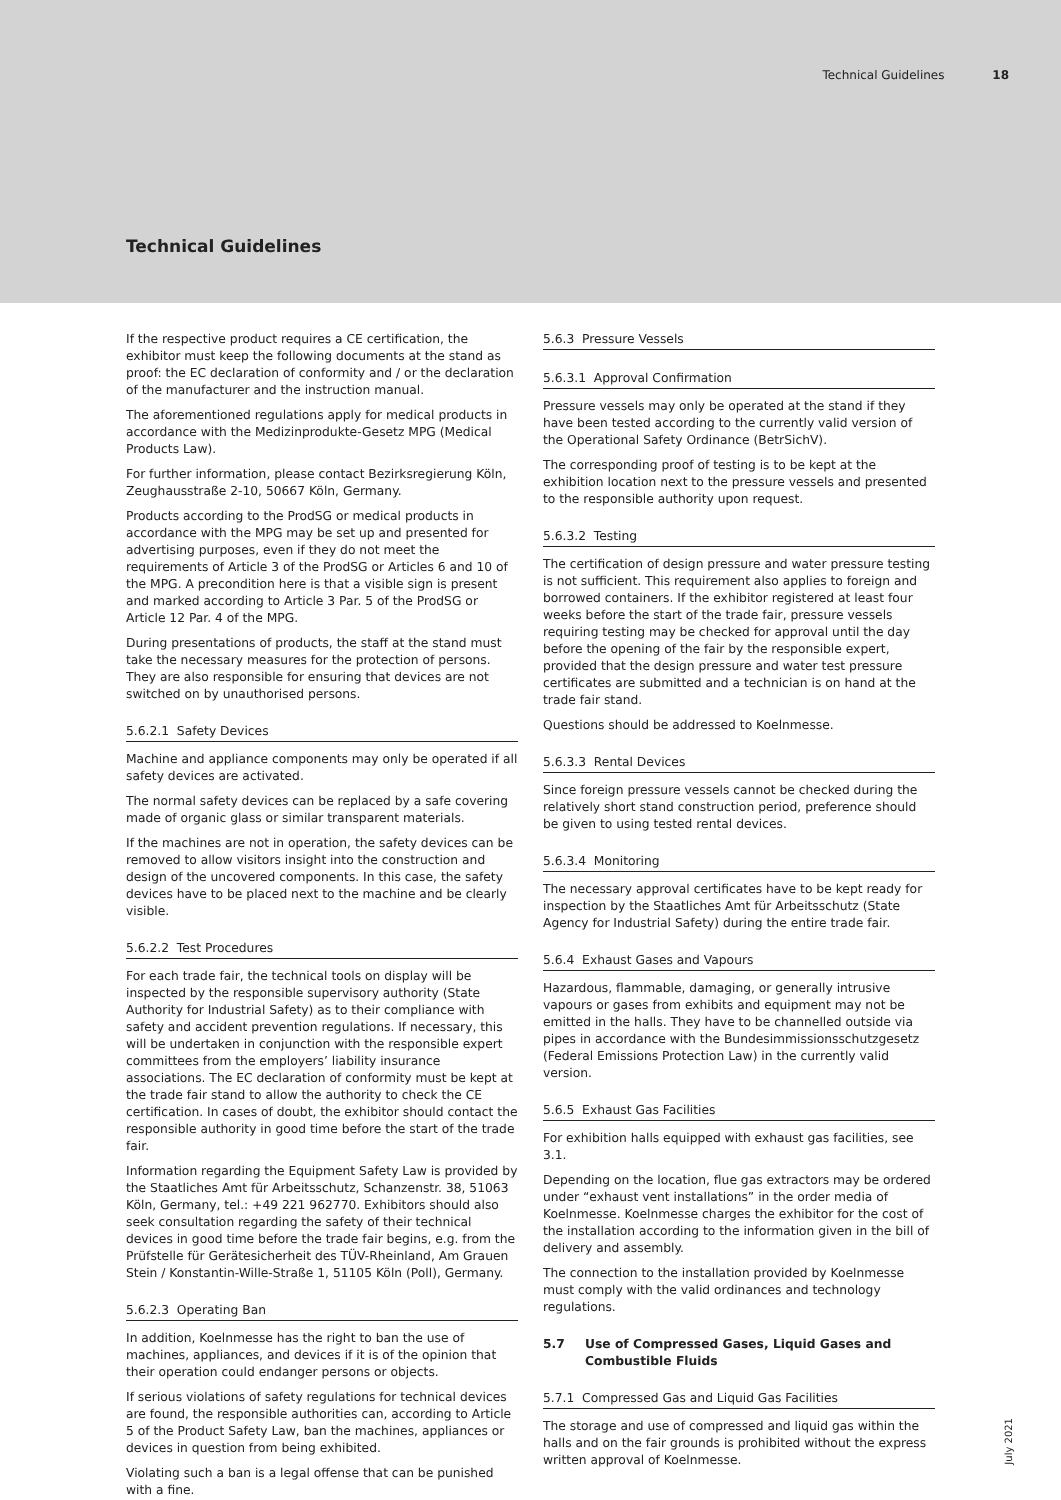Technical Guidelines 18
Technical Guidelines
If the respective product requires a CE certification, the exhibitor must keep the following documents at the stand as proof: the EC declaration of conformity and / or the declaration of the manufacturer and the instruction manual.
The aforementioned regulations apply for medical products in accordance with the Medizinprodukte-Gesetz MPG (Medical Products Law).
For further information, please contact Bezirksregierung Köln, Zeughausstraße 2-10, 50667 Köln, Germany.
Products according to the ProdSG or medical products in accordance with the MPG may be set up and presented for advertising purposes, even if they do not meet the requirements of Article 3 of the ProdSG or Articles 6 and 10 of the MPG. A precondition here is that a visible sign is present and marked according to Article 3 Par. 5 of the ProdSG or Article 12 Par. 4 of the MPG.
During presentations of products, the staff at the stand must take the necessary measures for the protection of persons. They are also responsible for ensuring that devices are not switched on by unauthorised persons.
5.6.2.1 Safety Devices
Machine and appliance components may only be operated if all safety devices are activated.
The normal safety devices can be replaced by a safe covering made of organic glass or similar transparent materials.
If the machines are not in operation, the safety devices can be removed to allow visitors insight into the construction and design of the uncovered components. In this case, the safety devices have to be placed next to the machine and be clearly visible.
5.6.2.2 Test Procedures
For each trade fair, the technical tools on display will be inspected by the responsible supervisory authority (State Authority for Industrial Safety) as to their compliance with safety and accident prevention regulations. If necessary, this will be undertaken in conjunction with the responsible expert committees from the employers’ liability insurance associations. The EC declaration of conformity must be kept at the trade fair stand to allow the authority to check the CE certification. In cases of doubt, the exhibitor should contact the responsible authority in good time before the start of the trade fair.
Information regarding the Equipment Safety Law is provided by the Staatliches Amt für Arbeitsschutz, Schanzenstr. 38, 51063 Köln, Germany, tel.: +49 221 962770. Exhibitors should also seek consultation regarding the safety of their technical devices in good time before the trade fair begins, e.g. from the Prüfstelle für Gerätesicherheit des TÜV-Rheinland, Am Grauen Stein / Konstantin-Wille-Straße 1, 51105 Köln (Poll), Germany.
5.6.2.3 Operating Ban
In addition, Koelnmesse has the right to ban the use of machines, appliances, and devices if it is of the opinion that their operation could endanger persons or objects.
If serious violations of safety regulations for technical devices are found, the responsible authorities can, according to Article 5 of the Product Safety Law, ban the machines, appliances or devices in question from being exhibited.
Violating such a ban is a legal offense that can be punished with a fine.
5.6.3 Pressure Vessels
5.6.3.1 Approval Confirmation
Pressure vessels may only be operated at the stand if they have been tested according to the currently valid version of the Operational Safety Ordinance (BetrSichV).
The corresponding proof of testing is to be kept at the exhibition location next to the pressure vessels and presented to the responsible authority upon request.
5.6.3.2 Testing
The certification of design pressure and water pressure testing is not sufficient. This requirement also applies to foreign and borrowed containers. If the exhibitor registered at least four weeks before the start of the trade fair, pressure vessels requiring testing may be checked for approval until the day before the opening of the fair by the responsible expert, provided that the design pressure and water test pressure certificates are submitted and a technician is on hand at the trade fair stand.
Questions should be addressed to Koelnmesse.
5.6.3.3 Rental Devices
Since foreign pressure vessels cannot be checked during the relatively short stand construction period, preference should be given to using tested rental devices.
5.6.3.4 Monitoring
The necessary approval certificates have to be kept ready for inspection by the Staatliches Amt für Arbeitsschutz (State Agency for Industrial Safety) during the entire trade fair.
5.6.4 Exhaust Gases and Vapours
Hazardous, flammable, damaging, or generally intrusive vapours or gases from exhibits and equipment may not be emitted in the halls. They have to be channelled outside via pipes in accordance with the Bundesimmissionsschutzgesetz (Federal Emissions Protection Law) in the currently valid version.
5.6.5 Exhaust Gas Facilities
For exhibition halls equipped with exhaust gas facilities, see 3.1.
Depending on the location, flue gas extractors may be ordered under “exhaust vent installations” in the order media of Koelnmesse. Koelnmesse charges the exhibitor for the cost of the installation according to the information given in the bill of delivery and assembly.
The connection to the installation provided by Koelnmesse must comply with the valid ordinances and technology regulations.
5.7 Use of Compressed Gases, Liquid Gases and Combustible Fluids
5.7.1 Compressed Gas and Liquid Gas Facilities
The storage and use of compressed and liquid gas within the halls and on the fair grounds is prohibited without the express written approval of Koelnmesse.
July 2021